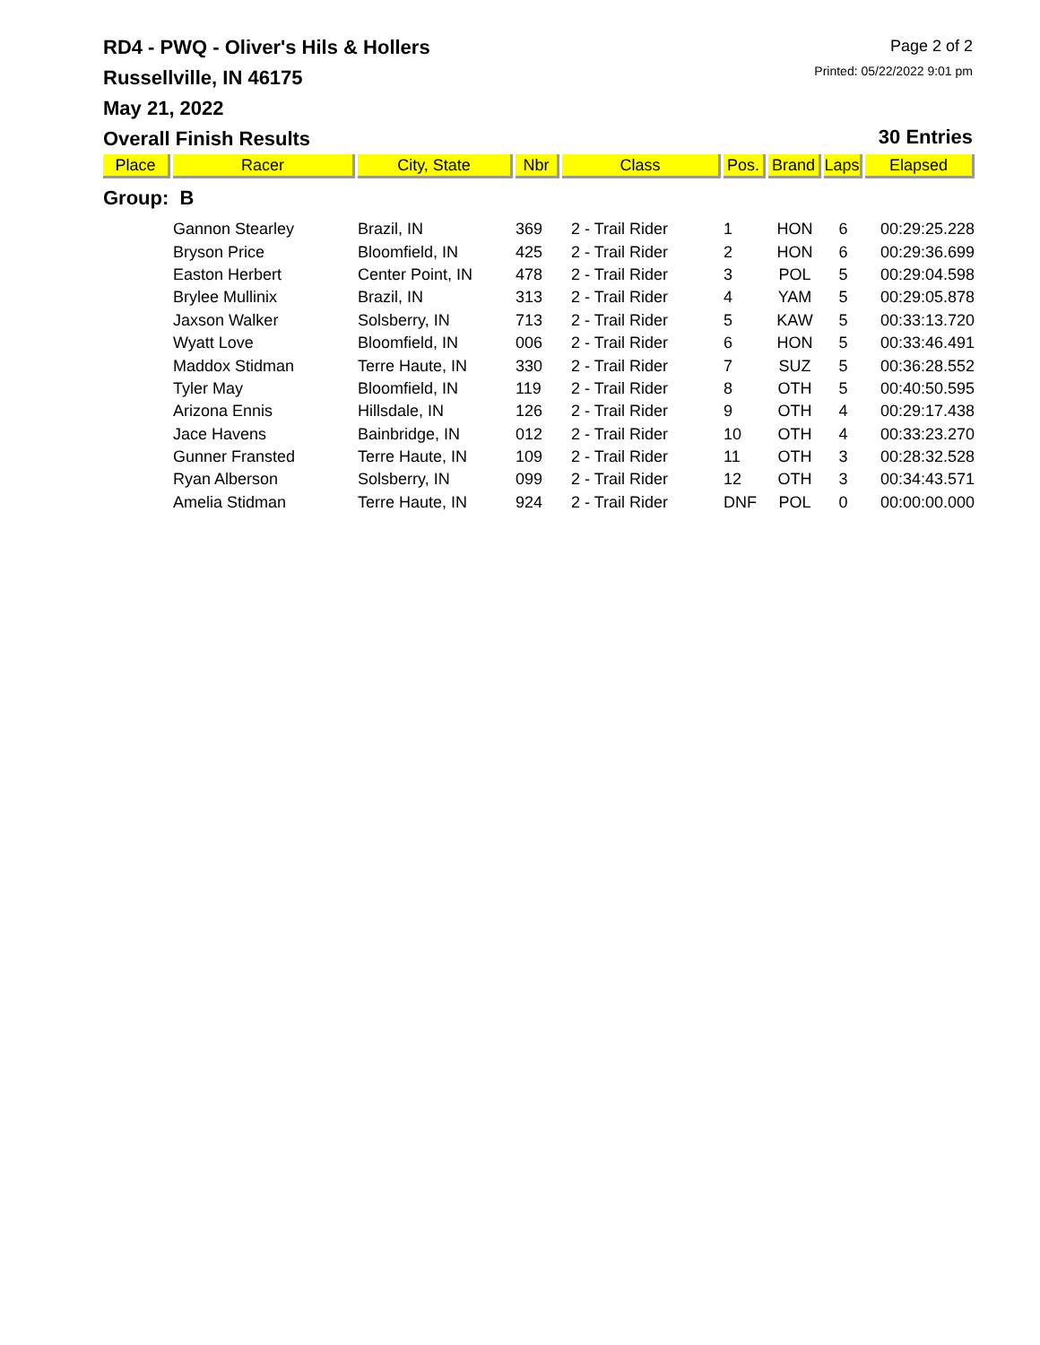RD4 - PWQ - Oliver's Hils & Hollers
Russellville, IN 46175
May 21, 2022
Overall Finish Results
Page 2 of 2
Printed: 05/22/2022 9:01 pm
30 Entries
| Place | Racer | City, State | Nbr | Class | Pos. | Brand | Laps | Elapsed |
| --- | --- | --- | --- | --- | --- | --- | --- | --- |
| Group: B | | | | | | | | |
| | Gannon Stearley | Brazil, IN | 369 | 2 - Trail Rider | 1 | HON | 6 | 00:29:25.228 |
| | Bryson Price | Bloomfield, IN | 425 | 2 - Trail Rider | 2 | HON | 6 | 00:29:36.699 |
| | Easton Herbert | Center Point, IN | 478 | 2 - Trail Rider | 3 | POL | 5 | 00:29:04.598 |
| | Brylee Mullinix | Brazil, IN | 313 | 2 - Trail Rider | 4 | YAM | 5 | 00:29:05.878 |
| | Jaxson Walker | Solsberry, IN | 713 | 2 - Trail Rider | 5 | KAW | 5 | 00:33:13.720 |
| | Wyatt Love | Bloomfield, IN | 006 | 2 - Trail Rider | 6 | HON | 5 | 00:33:46.491 |
| | Maddox Stidman | Terre Haute, IN | 330 | 2 - Trail Rider | 7 | SUZ | 5 | 00:36:28.552 |
| | Tyler May | Bloomfield, IN | 119 | 2 - Trail Rider | 8 | OTH | 5 | 00:40:50.595 |
| | Arizona Ennis | Hillsdale, IN | 126 | 2 - Trail Rider | 9 | OTH | 4 | 00:29:17.438 |
| | Jace Havens | Bainbridge, IN | 012 | 2 - Trail Rider | 10 | OTH | 4 | 00:33:23.270 |
| | Gunner Fransted | Terre Haute, IN | 109 | 2 - Trail Rider | 11 | OTH | 3 | 00:28:32.528 |
| | Ryan Alberson | Solsberry, IN | 099 | 2 - Trail Rider | 12 | OTH | 3 | 00:34:43.571 |
| | Amelia Stidman | Terre Haute, IN | 924 | 2 - Trail Rider | DNF | POL | 0 | 00:00:00.000 |